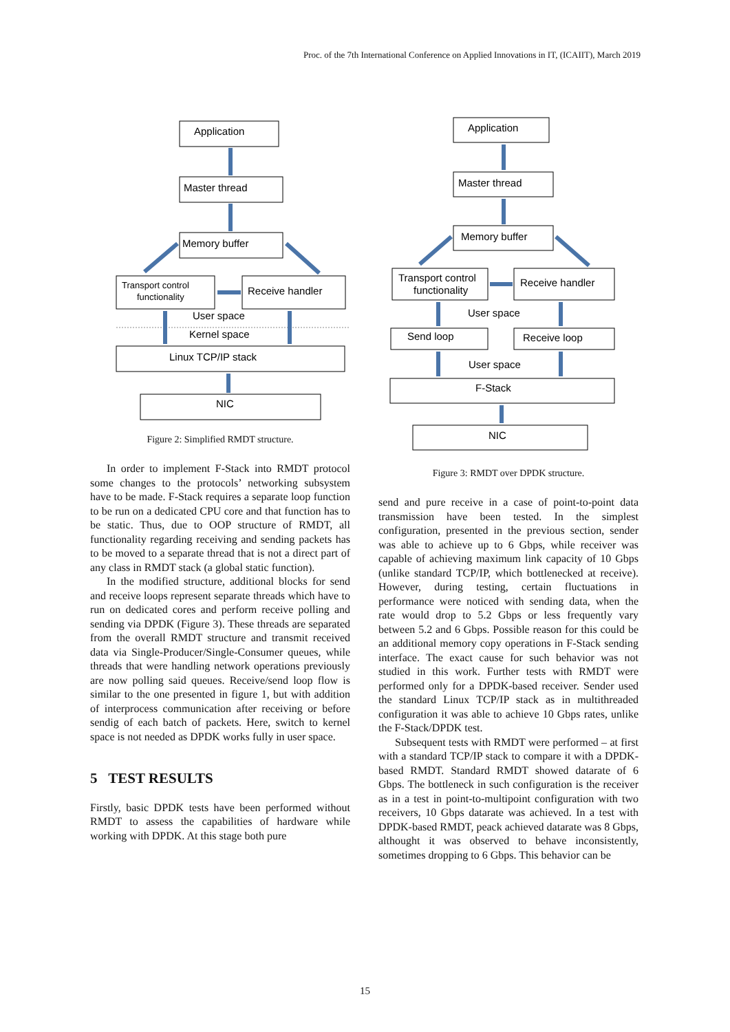Proc. of the 7th International Conference on Applied Innovations in IT, (ICAIIT), March 2019
Application
Master thread
Memory buffer
Transport control
functionality
Receive handler
User space
Kernel space
Linux TCP/IP stack
NIC
Figure 2: Simplified RMDT structure.
In order to implement F-Stack into RMDT protocol some changes to the protocols’ networking subsystem have to be made. F-Stack requires a separate loop function to be run on a dedicated CPU core and that function has to be static. Thus, due to OOP structure of RMDT, all functionality regarding receiving and sending packets has to be moved to a separate thread that is not a direct part of any class in RMDT stack (a global static function).
In the modified structure, additional blocks for send and receive loops represent separate threads which have to run on dedicated cores and perform receive polling and sending via DPDK (Figure 3). These threads are separated from the overall RMDT structure and transmit received data via Single-Producer/Single-Consumer queues, while threads that were handling network operations previously are now polling said queues. Receive/send loop flow is similar to the one presented in figure 1, but with addition of interprocess communication after receiving or before sendig of each batch of packets. Here, switch to kernel space is not needed as DPDK works fully in user space.
5 TEST RESULTS
Firstly, basic DPDK tests have been performed without RMDT to assess the capabilities of hardware while working with DPDK. At this stage both pure
Application
Master thread
Memory buffer
Transport control
functionality
Receive handler
User space
Send loop
Receive loop
User space
F-Stack
NIC
Figure 3: RMDT over DPDK structure.
send and pure receive in a case of point-to-point data transmission have been tested. In the simplest configuration, presented in the previous section, sender was able to achieve up to 6 Gbps, while receiver was capable of achieving maximum link capacity of 10 Gbps (unlike standard TCP/IP, which bottlenecked at receive). However, during testing, certain fluctuations in performance were noticed with sending data, when the rate would drop to 5.2 Gbps or less frequently vary between 5.2 and 6 Gbps. Possible reason for this could be an additional memory copy operations in F-Stack sending interface. The exact cause for such behavior was not studied in this work. Further tests with RMDT were performed only for a DPDK-based receiver. Sender used the standard Linux TCP/IP stack as in multithreaded configuration it was able to achieve 10 Gbps rates, unlike the F-Stack/DPDK test.
Subsequent tests with RMDT were performed – at first with a standard TCP/IP stack to compare it with a DPDK-based RMDT. Standard RMDT showed datarate of 6 Gbps. The bottleneck in such configuration is the receiver as in a test in point-to-multipoint configuration with two receivers, 10 Gbps datarate was achieved. In a test with DPDK-based RMDT, peack achieved datarate was 8 Gbps, althought it was observed to behave inconsistently, sometimes dropping to 6 Gbps. This behavior can be
15